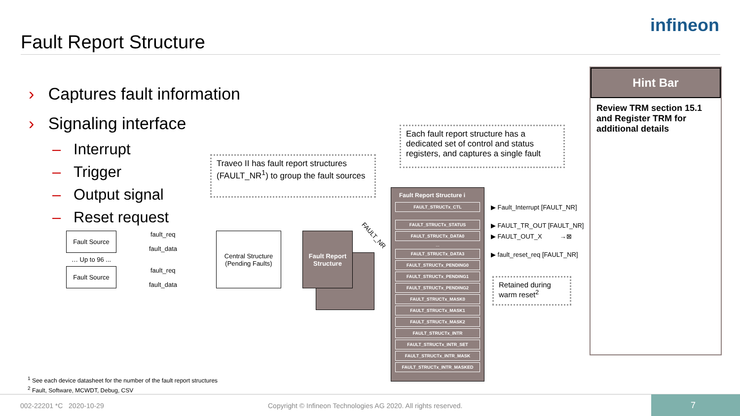Fault Report Structure
infineon
› Captures fault information
› Signaling interface
– Interrupt
– Trigger
– Output signal
– Reset request
Traveo II has fault report structures (FAULT_NR<sup>1</sup>) to group the fault sources
Each fault report structure has a dedicated set of control and status registers, and captures a single fault
Retained during warm reset<sup>2</sup>
Fault Source
… Up to 96 ...
Fault Source
fault_req
fault_data
fault_req
fault_data
Central Structure
(Pending Faults)
Fault Report Structure
FAULT_NR
Fault Report Structure i
FAULT_STRUCTx_CTL
FAULT_STRUCTx_STATUS
FAULT_STRUCTx_DATA0
...
FAULT_STRUCTx_DATA3
FAULT_STRUCTx_PENDING0
FAULT_STRUCTx_PENDING1
FAULT_STRUCTx_PENDING2
FAULT_STRUCTx_MASK0
FAULT_STRUCTx_MASK1
FAULT_STRUCTx_MASK2
FAULT_STRUCTx_INTR
FAULT_STRUCTx_INTR_SET
FAULT_STRUCTx_INTR_MASK
FAULT_STRUCTx_INTR_MASKED
▶ Fault_Interrupt [FAULT_NR]
▶ FAULT_TR_OUT [FAULT_NR]
▶ FAULT_OUT_X →⊠
▶ fault_reset_req [FAULT_NR]
Hint Bar
Review TRM section 15.1 and Register TRM for additional details
<sup>1</sup> See each device datasheet for the number of the fault report structures
<sup>2</sup> Fault, Software, MCWDT, Debug, CSV
002-22201 *C 2020-10-29
Copyright © Infineon Technologies AG 2020. All rights reserved.
7